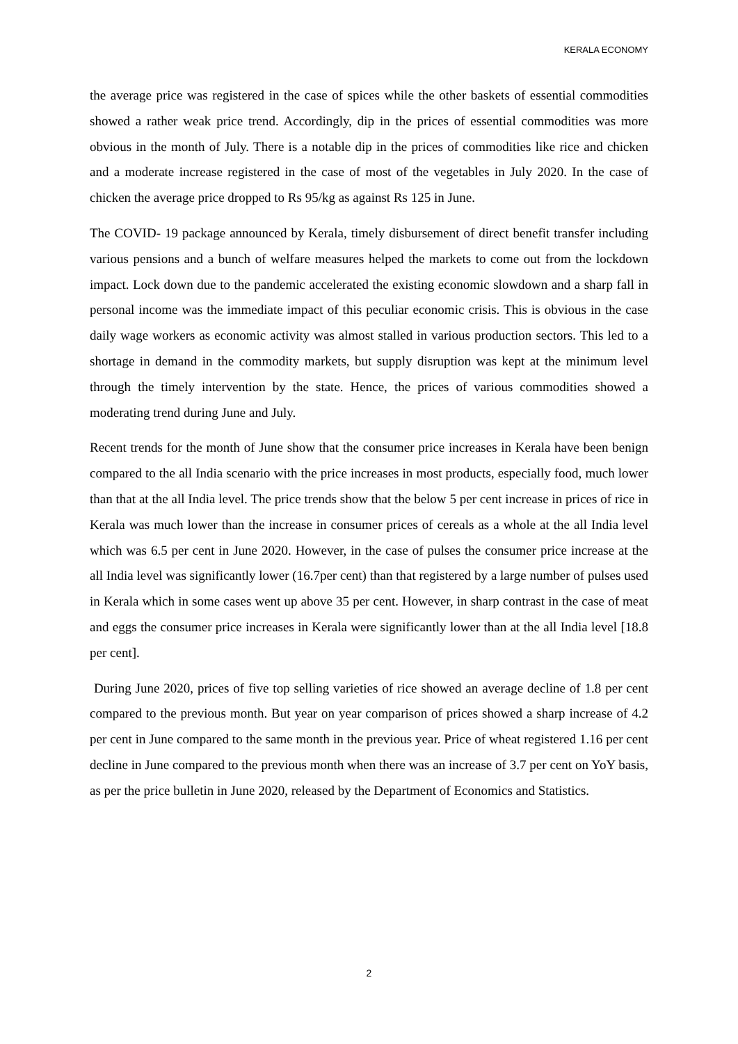KERALA ECONOMY
the average price was registered in the case of spices while the other baskets of essential commodities showed a rather weak price trend. Accordingly, dip in the prices of essential commodities was more obvious in the month of July. There is a notable dip in the prices of commodities like rice and chicken and a moderate increase registered in the case of most of the vegetables in July 2020. In the case of chicken the average price dropped to Rs 95/kg as against Rs 125 in June.
The COVID- 19 package announced by Kerala, timely disbursement of direct benefit transfer including various pensions and a bunch of welfare measures helped the markets to come out from the lockdown impact. Lock down due to the pandemic accelerated the existing economic slowdown and a sharp fall in personal income was the immediate impact of this peculiar economic crisis. This is obvious in the case daily wage workers as economic activity was almost stalled in various production sectors. This led to a shortage in demand in the commodity markets, but supply disruption was kept at the minimum level through the timely intervention by the state. Hence, the prices of various commodities showed a moderating trend during June and July.
Recent trends for the month of June show that the consumer price increases in Kerala have been benign compared to the all India scenario with the price increases in most products, especially food, much lower than that at the all India level. The price trends show that the below 5 per cent increase in prices of rice in Kerala was much lower than the increase in consumer prices of cereals as a whole at the all India level which was 6.5 per cent in June 2020. However, in the case of pulses the consumer price increase at the all India level was significantly lower (16.7per cent) than that registered by a large number of pulses used in Kerala which in some cases went up above 35 per cent. However, in sharp contrast in the case of meat and eggs the consumer price increases in Kerala were significantly lower than at the all India level [18.8 per cent].
During June 2020, prices of five top selling varieties of rice showed an average decline of 1.8 per cent compared to the previous month. But year on year comparison of prices showed a sharp increase of 4.2 per cent in June compared to the same month in the previous year. Price of wheat registered 1.16 per cent decline in June compared to the previous month when there was an increase of 3.7 per cent on YoY basis, as per the price bulletin in June 2020, released by the Department of Economics and Statistics.
2